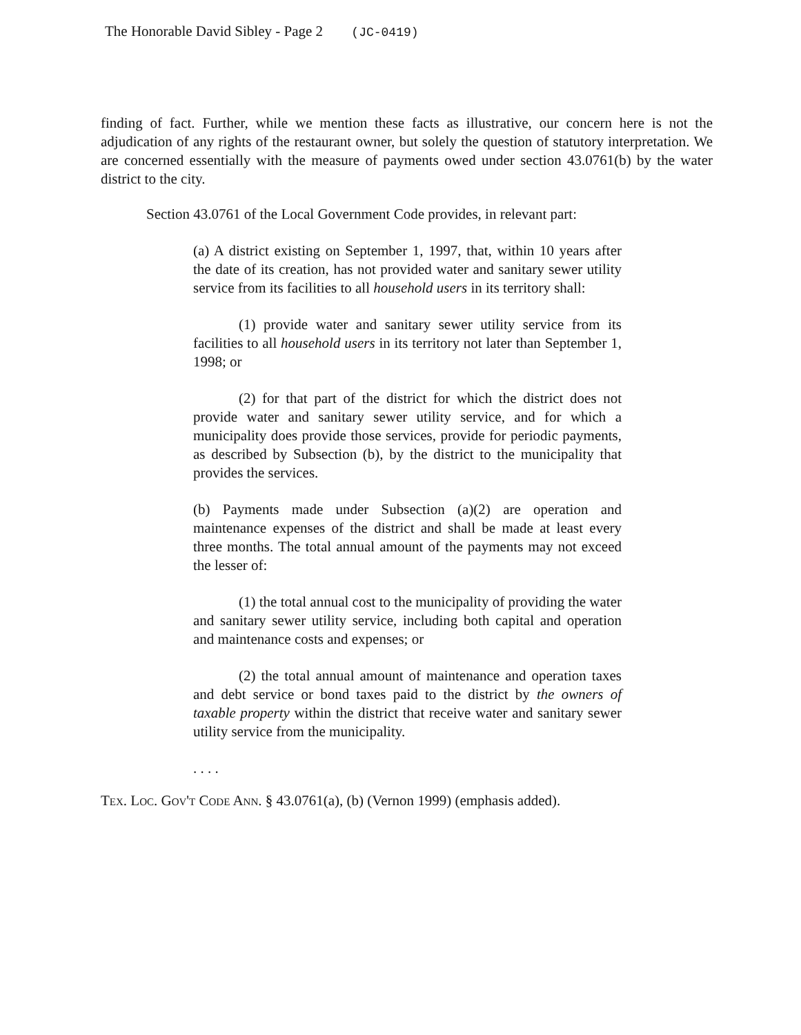The Honorable David Sibley - Page 2 (JC-0419)
finding of fact. Further, while we mention these facts as illustrative, our concern here is not the adjudication of any rights of the restaurant owner, but solely the question of statutory interpretation. We are concerned essentially with the measure of payments owed under section 43.0761(b) by the water district to the city.
Section 43.0761 of the Local Government Code provides, in relevant part:
(a) A district existing on September 1, 1997, that, within 10 years after the date of its creation, has not provided water and sanitary sewer utility service from its facilities to all household users in its territory shall:
(1) provide water and sanitary sewer utility service from its facilities to all household users in its territory not later than September 1, 1998; or
(2) for that part of the district for which the district does not provide water and sanitary sewer utility service, and for which a municipality does provide those services, provide for periodic payments, as described by Subsection (b), by the district to the municipality that provides the services.
(b) Payments made under Subsection (a)(2) are operation and maintenance expenses of the district and shall be made at least every three months. The total annual amount of the payments may not exceed the lesser of:
(1) the total annual cost to the municipality of providing the water and sanitary sewer utility service, including both capital and operation and maintenance costs and expenses; or
(2) the total annual amount of maintenance and operation taxes and debt service or bond taxes paid to the district by the owners of taxable property within the district that receive water and sanitary sewer utility service from the municipality.
. . . .
Tex. Loc. Gov't Code Ann. § 43.0761(a), (b) (Vernon 1999) (emphasis added).